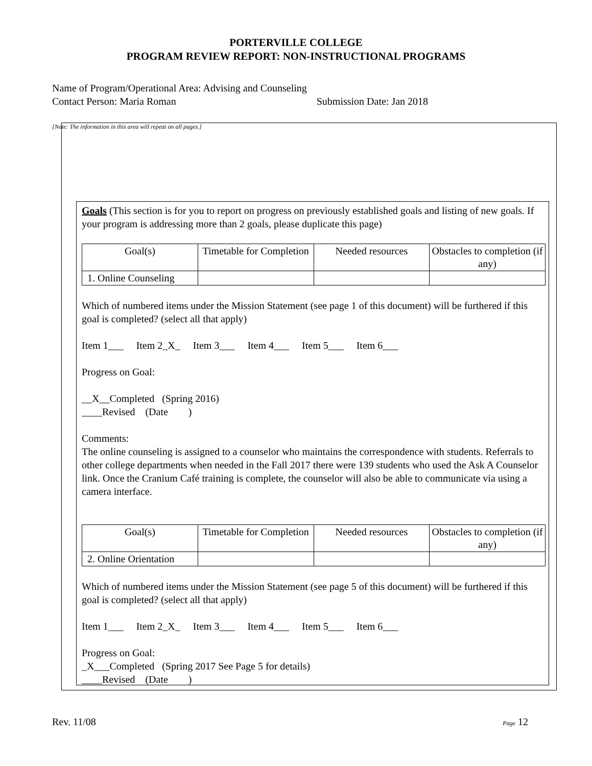PORTERVILLE COLLEGE
PROGRAM REVIEW REPORT: NON-INSTRUCTIONAL PROGRAMS
Name of Program/Operational Area: Advising and Counseling
Contact Person: Maria Roman Submission Date: Jan 2018
[Note: The information in this area will repeat on all pages.]
Goals (This section is for you to report on progress on previously established goals and listing of new goals. If your program is addressing more than 2 goals, please duplicate this page)
| Goal(s) | Timetable for Completion | Needed resources | Obstacles to completion (if any) |
| --- | --- | --- | --- |
| 1. Online Counseling | | | |
Which of numbered items under the Mission Statement (see page 1 of this document) will be furthered if this goal is completed? (select all that apply)
Item 1___ Item 2_X_ Item 3___ Item 4___ Item 5___ Item 6___
Progress on Goal:
__X__Completed (Spring 2016)
____Revised (Date )
Comments:
The online counseling is assigned to a counselor who maintains the correspondence with students. Referrals to other college departments when needed in the Fall 2017 there were 139 students who used the Ask A Counselor link. Once the Cranium Café training is complete, the counselor will also be able to communicate via using a camera interface.
| Goal(s) | Timetable for Completion | Needed resources | Obstacles to completion (if any) |
| --- | --- | --- | --- |
| 2. Online Orientation | | | |
Which of numbered items under the Mission Statement (see page 5 of this document) will be furthered if this goal is completed? (select all that apply)
Item 1___ Item 2_X_ Item 3___ Item 4___ Item 5___ Item 6___
Progress on Goal:
_X___Completed (Spring 2017 See Page 5 for details)
____Revised (Date )
Rev. 11/08 Page 12